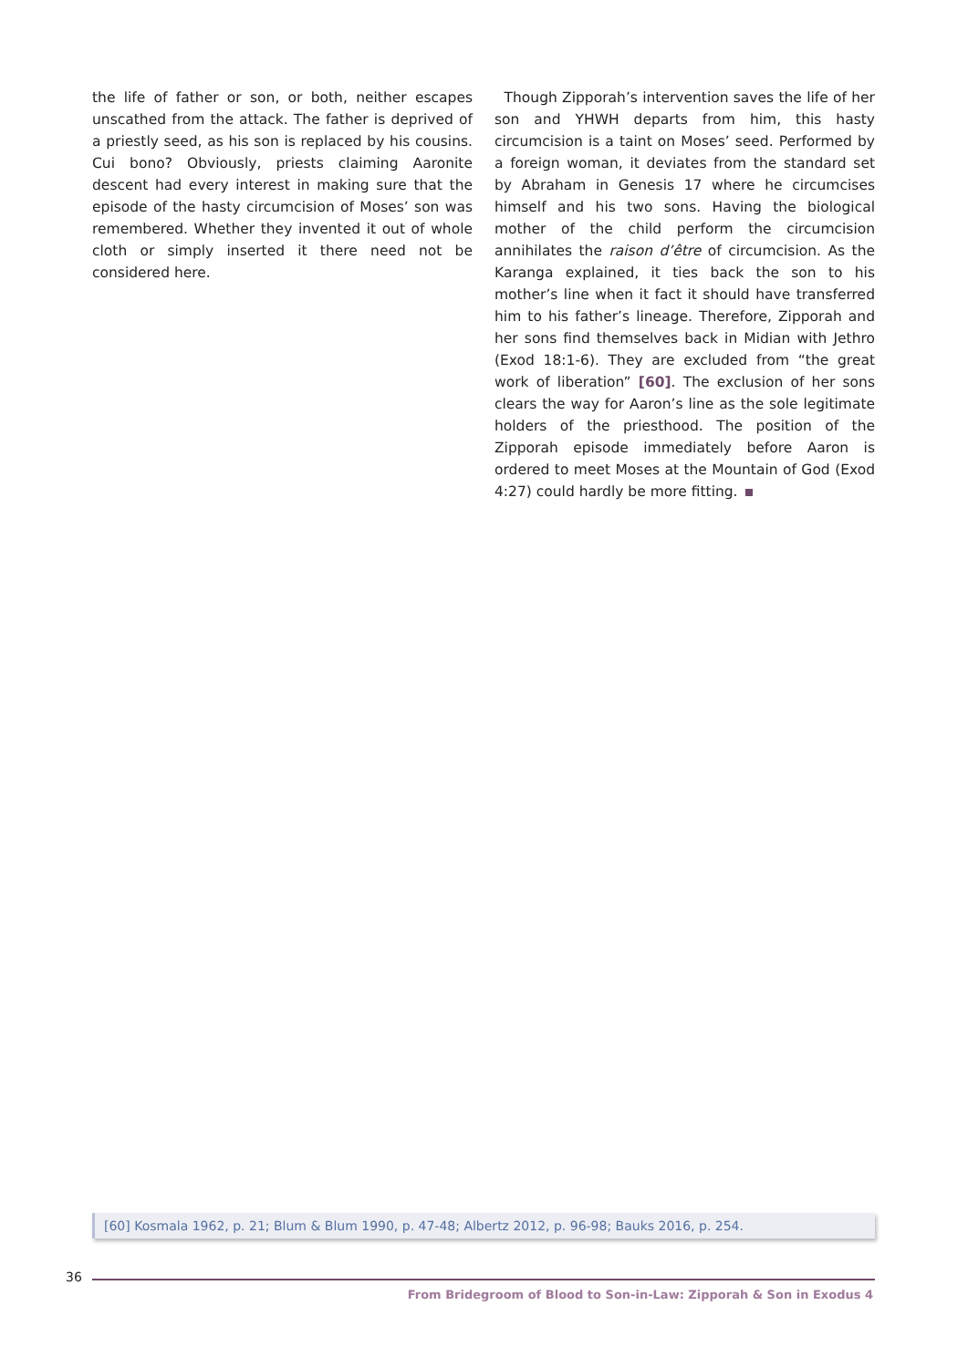the life of father or son, or both, neither escapes unscathed from the attack. The father is deprived of a priestly seed, as his son is replaced by his cousins. Cui bono? Obviously, priests claiming Aaronite descent had every interest in making sure that the episode of the hasty circumcision of Moses’ son was remembered. Whether they invented it out of whole cloth or simply inserted it there need not be considered here.
Though Zipporah’s intervention saves the life of her son and YHWH departs from him, this hasty circumcision is a taint on Moses’ seed. Performed by a foreign woman, it deviates from the standard set by Abraham in Genesis 17 where he circumcises himself and his two sons. Having the biological mother of the child perform the circumcision annihilates the raison d’être of circumcision. As the Karanga explained, it ties back the son to his mother’s line when it fact it should have transferred him to his father’s lineage. Therefore, Zipporah and her sons find themselves back in Midian with Jethro (Exod 18:1-6). They are excluded from “the great work of liberation” [60]. The exclusion of her sons clears the way for Aaron’s line as the sole legitimate holders of the priesthood. The position of the Zipporah episode immediately before Aaron is ordered to meet Moses at the Mountain of God (Exod 4:27) could hardly be more fitting.
[60] Kosmala 1962, p. 21; Blum & Blum 1990, p. 47-48; Albertz 2012, p. 96-98; Bauks 2016, p. 254.
36
From Bridegroom of Blood to Son-in-Law: Zipporah & Son in Exodus 4